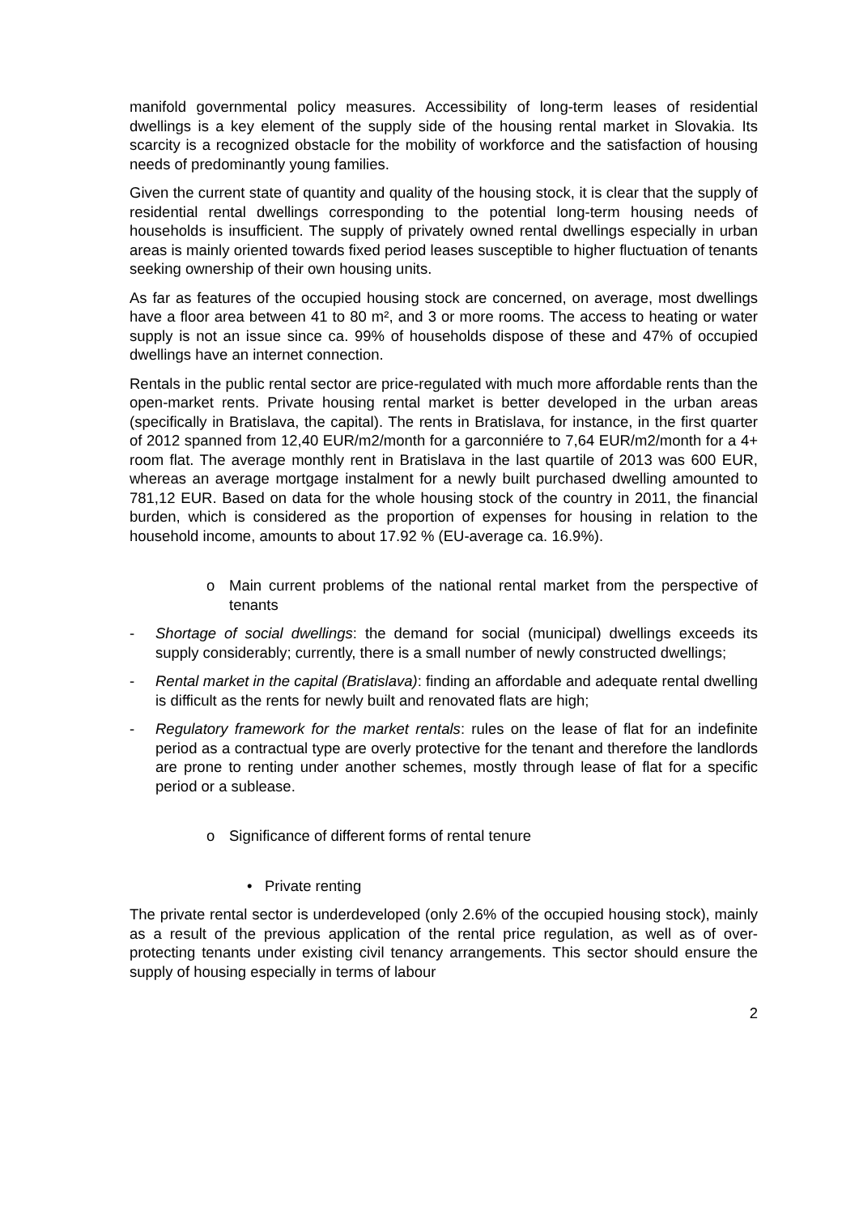manifold governmental policy measures. Accessibility of long-term leases of residential dwellings is a key element of the supply side of the housing rental market in Slovakia. Its scarcity is a recognized obstacle for the mobility of workforce and the satisfaction of housing needs of predominantly young families.
Given the current state of quantity and quality of the housing stock, it is clear that the supply of residential rental dwellings corresponding to the potential long-term housing needs of households is insufficient. The supply of privately owned rental dwellings especially in urban areas is mainly oriented towards fixed period leases susceptible to higher fluctuation of tenants seeking ownership of their own housing units.
As far as features of the occupied housing stock are concerned, on average, most dwellings have a floor area between 41 to 80 m², and 3 or more rooms. The access to heating or water supply is not an issue since ca. 99% of households dispose of these and 47% of occupied dwellings have an internet connection.
Rentals in the public rental sector are price-regulated with much more affordable rents than the open-market rents. Private housing rental market is better developed in the urban areas (specifically in Bratislava, the capital). The rents in Bratislava, for instance, in the first quarter of 2012 spanned from 12,40 EUR/m2/month for a garconniére to 7,64 EUR/m2/month for a 4+ room flat. The average monthly rent in Bratislava in the last quartile of 2013 was 600 EUR, whereas an average mortgage instalment for a newly built purchased dwelling amounted to 781,12 EUR. Based on data for the whole housing stock of the country in 2011, the financial burden, which is considered as the proportion of expenses for housing in relation to the household income, amounts to about 17.92 % (EU-average ca. 16.9%).
o Main current problems of the national rental market from the perspective of tenants
- Shortage of social dwellings: the demand for social (municipal) dwellings exceeds its supply considerably; currently, there is a small number of newly constructed dwellings;
- Rental market in the capital (Bratislava): finding an affordable and adequate rental dwelling is difficult as the rents for newly built and renovated flats are high;
- Regulatory framework for the market rentals: rules on the lease of flat for an indefinite period as a contractual type are overly protective for the tenant and therefore the landlords are prone to renting under another schemes, mostly through lease of flat for a specific period or a sublease.
o Significance of different forms of rental tenure
• Private renting
The private rental sector is underdeveloped (only 2.6% of the occupied housing stock), mainly as a result of the previous application of the rental price regulation, as well as of over-protecting tenants under existing civil tenancy arrangements. This sector should ensure the supply of housing especially in terms of labour
2